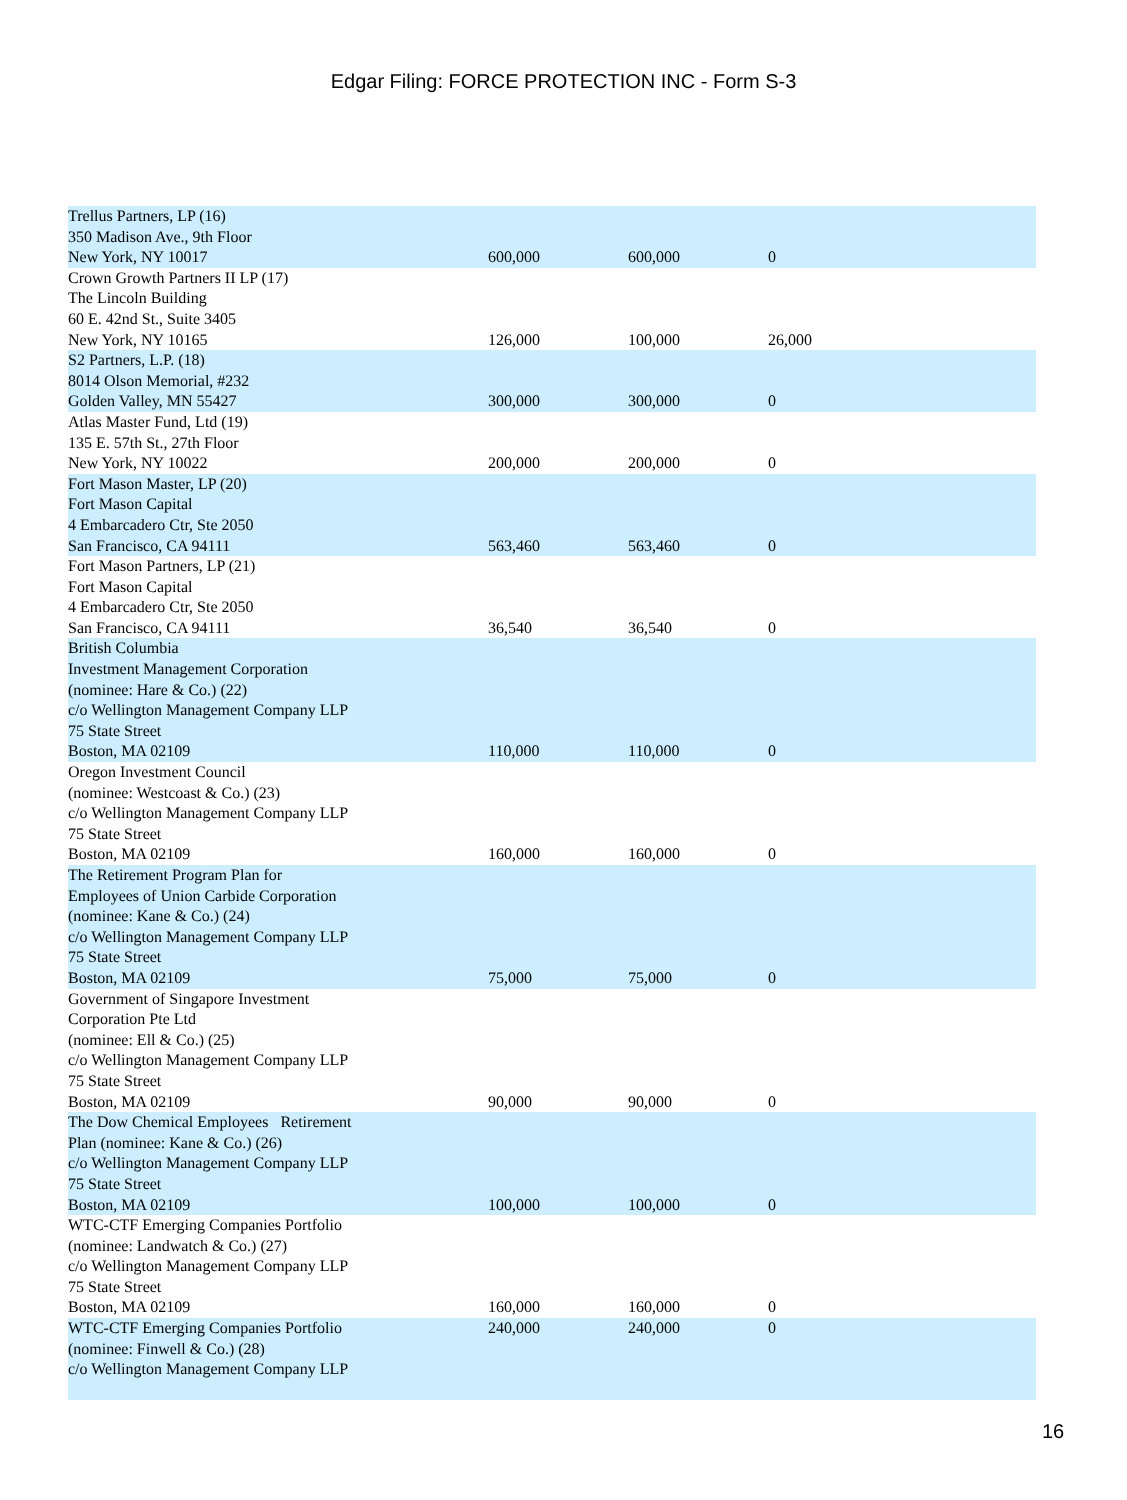Edgar Filing: FORCE PROTECTION INC - Form S-3
| Trellus Partners, LP (16) 350 Madison Ave., 9th Floor New York, NY 10017 | 600,000 | 600,000 | 0 |
| Crown Growth Partners II LP (17) The Lincoln Building 60 E. 42nd St., Suite 3405 New York, NY 10165 | 126,000 | 100,000 | 26,000 |
| S2 Partners, L.P. (18) 8014 Olson Memorial, #232 Golden Valley, MN 55427 | 300,000 | 300,000 | 0 |
| Atlas Master Fund, Ltd (19) 135 E. 57th St., 27th Floor New York, NY 10022 | 200,000 | 200,000 | 0 |
| Fort Mason Master, LP (20) Fort Mason Capital 4 Embarcadero Ctr, Ste 2050 San Francisco, CA 94111 | 563,460 | 563,460 | 0 |
| Fort Mason Partners, LP (21) Fort Mason Capital 4 Embarcadero Ctr, Ste 2050 San Francisco, CA 94111 | 36,540 | 36,540 | 0 |
| British Columbia Investment Management Corporation (nominee: Hare & Co.) (22) c/o Wellington Management Company LLP 75 State Street Boston, MA 02109 | 110,000 | 110,000 | 0 |
| Oregon Investment Council (nominee: Westcoast & Co.) (23) c/o Wellington Management Company LLP 75 State Street Boston, MA 02109 | 160,000 | 160,000 | 0 |
| The Retirement Program Plan for Employees of Union Carbide Corporation (nominee: Kane & Co.) (24) c/o Wellington Management Company LLP 75 State Street Boston, MA 02109 | 75,000 | 75,000 | 0 |
| Government of Singapore Investment Corporation Pte Ltd (nominee: Ell & Co.) (25) c/o Wellington Management Company LLP 75 State Street Boston, MA 02109 | 90,000 | 90,000 | 0 |
| The Dow Chemical Employees Retirement Plan (nominee: Kane & Co.) (26) c/o Wellington Management Company LLP 75 State Street Boston, MA 02109 | 100,000 | 100,000 | 0 |
| WTC-CTF Emerging Companies Portfolio (nominee: Landwatch & Co.) (27) c/o Wellington Management Company LLP 75 State Street Boston, MA 02109 | 160,000 | 160,000 | 0 |
| WTC-CTF Emerging Companies Portfolio (nominee: Finwell & Co.) (28) c/o Wellington Management Company LLP | 240,000 | 240,000 | 0 |
16